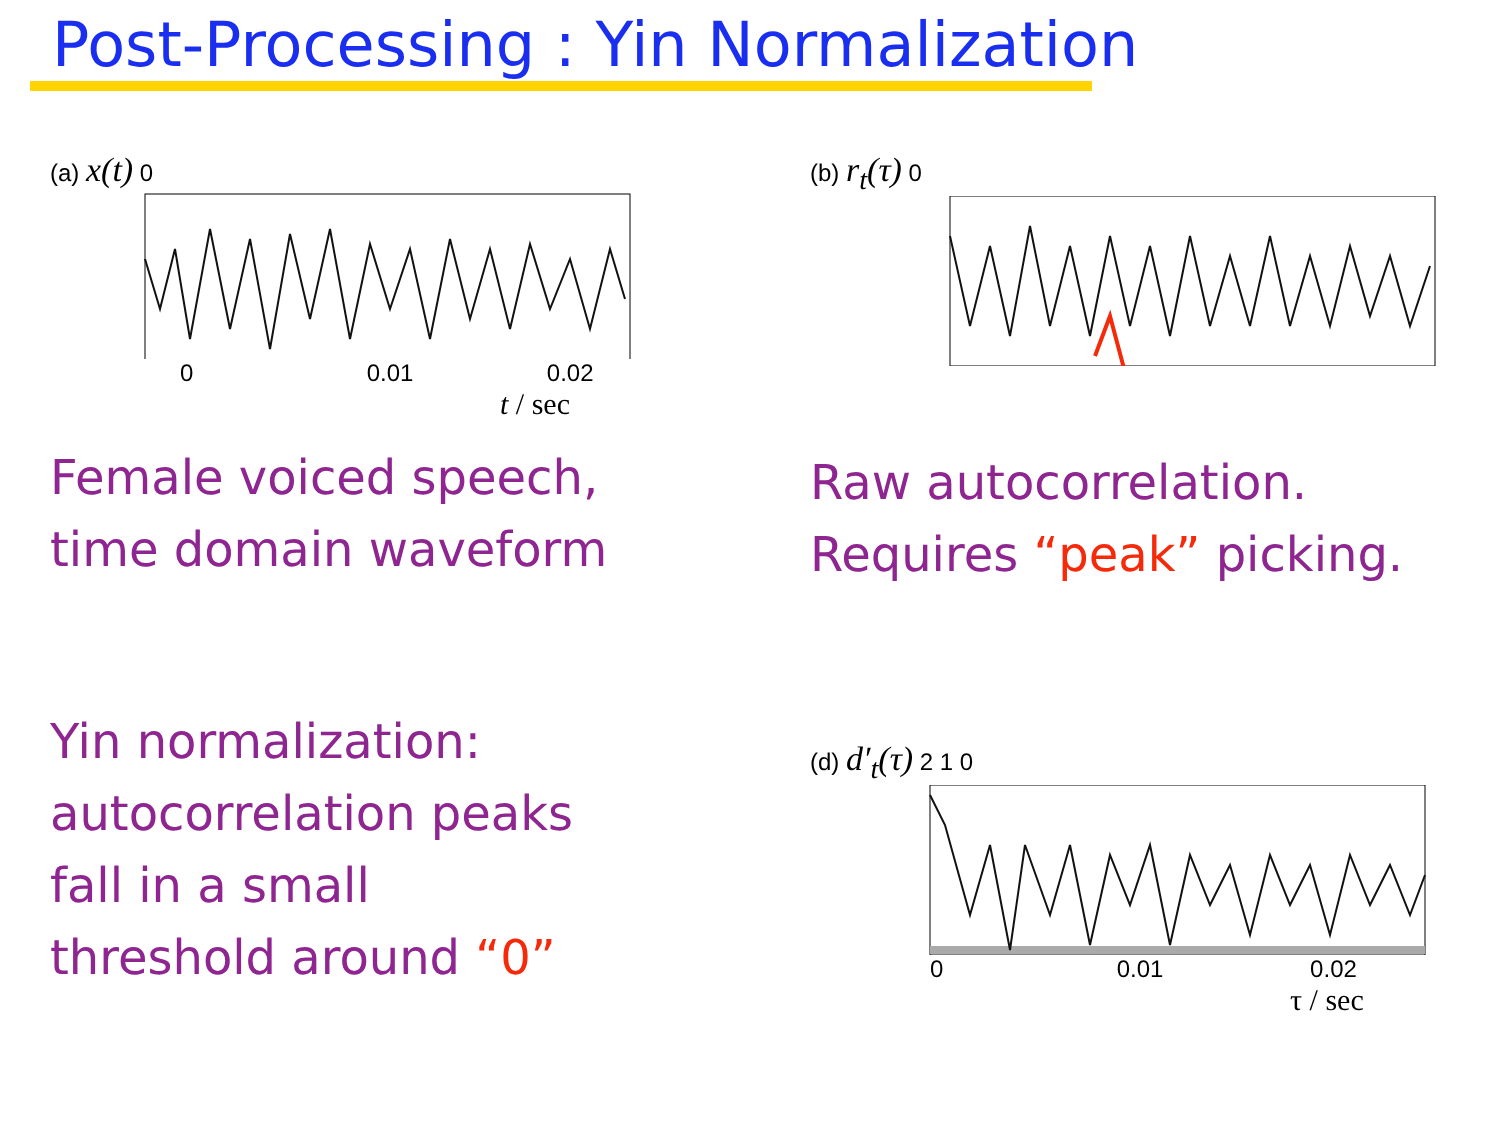Post-Processing : Yin Normalization
(a) x(t) 0
0 0.01 0.02
t / sec
Female voiced speech,
time domain waveform
Yin normalization:
autocorrelation peaks
fall in a small
threshold around “0”
(b) r<sub>t</sub>(τ) 0
Raw autocorrelation.
Requires “peak” picking.
(d) d′<sub>t</sub>(τ) 2 1 0
0 0.01 0.02
τ / sec